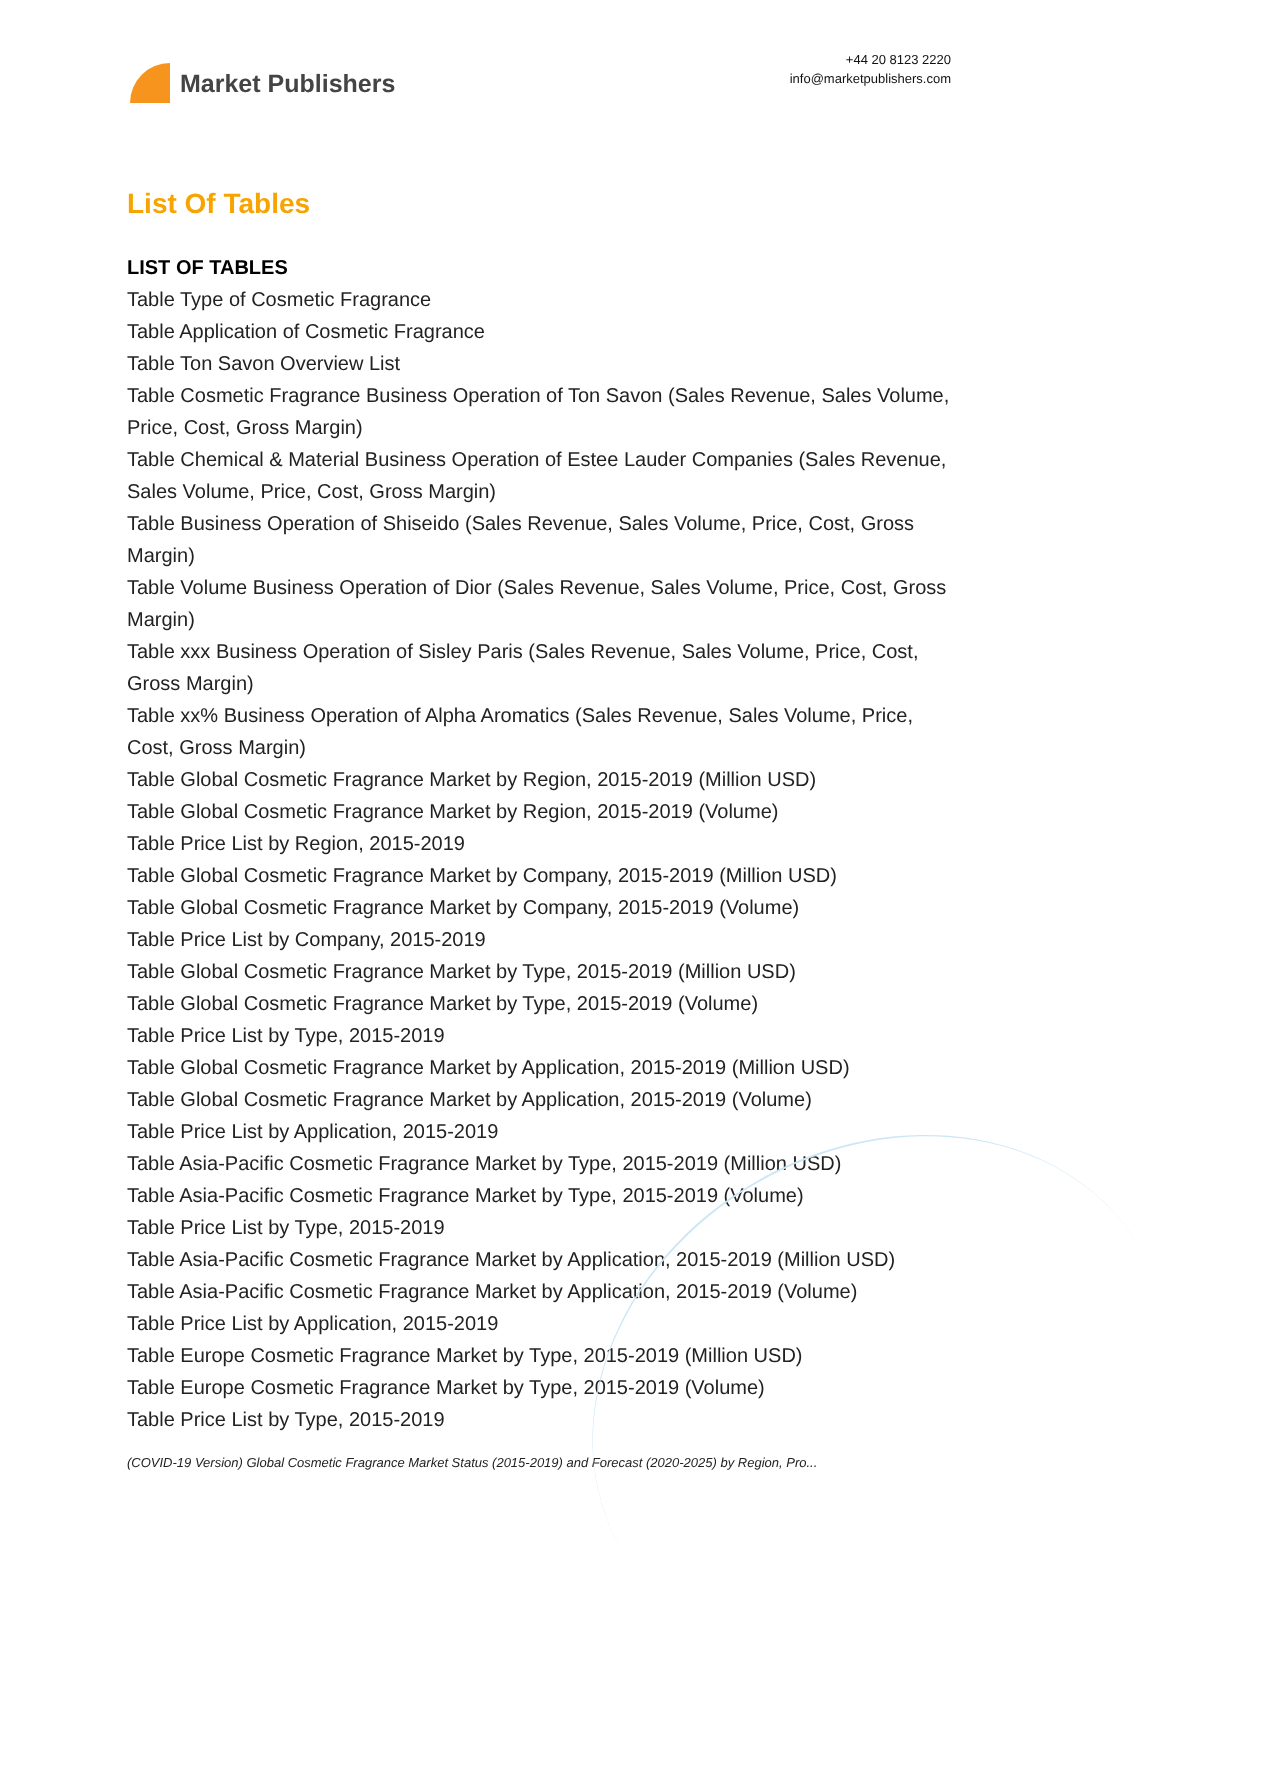Market Publishers
+44 20 8123 2220
info@marketpublishers.com
List Of Tables
LIST OF TABLES
Table Type of Cosmetic Fragrance
Table Application of Cosmetic Fragrance
Table Ton Savon Overview List
Table Cosmetic Fragrance Business Operation of Ton Savon (Sales Revenue, Sales Volume, Price, Cost, Gross Margin)
Table Chemical & Material Business Operation of Estee Lauder Companies (Sales Revenue, Sales Volume, Price, Cost, Gross Margin)
Table Business Operation of Shiseido (Sales Revenue, Sales Volume, Price, Cost, Gross Margin)
Table Volume Business Operation of Dior (Sales Revenue, Sales Volume, Price, Cost, Gross Margin)
Table xxx Business Operation of Sisley Paris (Sales Revenue, Sales Volume, Price, Cost, Gross Margin)
Table xx% Business Operation of Alpha Aromatics (Sales Revenue, Sales Volume, Price, Cost, Gross Margin)
Table Global Cosmetic Fragrance Market by Region, 2015-2019 (Million USD)
Table Global Cosmetic Fragrance Market by Region, 2015-2019 (Volume)
Table Price List by Region, 2015-2019
Table Global Cosmetic Fragrance Market by Company, 2015-2019 (Million USD)
Table Global Cosmetic Fragrance Market by Company, 2015-2019 (Volume)
Table Price List by Company, 2015-2019
Table Global Cosmetic Fragrance Market by Type, 2015-2019 (Million USD)
Table Global Cosmetic Fragrance Market by Type, 2015-2019 (Volume)
Table Price List by Type, 2015-2019
Table Global Cosmetic Fragrance Market by Application, 2015-2019 (Million USD)
Table Global Cosmetic Fragrance Market by Application, 2015-2019 (Volume)
Table Price List by Application, 2015-2019
Table Asia-Pacific Cosmetic Fragrance Market by Type, 2015-2019 (Million USD)
Table Asia-Pacific Cosmetic Fragrance Market by Type, 2015-2019 (Volume)
Table Price List by Type, 2015-2019
Table Asia-Pacific Cosmetic Fragrance Market by Application, 2015-2019 (Million USD)
Table Asia-Pacific Cosmetic Fragrance Market by Application, 2015-2019 (Volume)
Table Price List by Application, 2015-2019
Table Europe Cosmetic Fragrance Market by Type, 2015-2019 (Million USD)
Table Europe Cosmetic Fragrance Market by Type, 2015-2019 (Volume)
Table Price List by Type, 2015-2019
(COVID-19 Version) Global Cosmetic Fragrance Market Status (2015-2019) and Forecast (2020-2025) by Region, Pro...